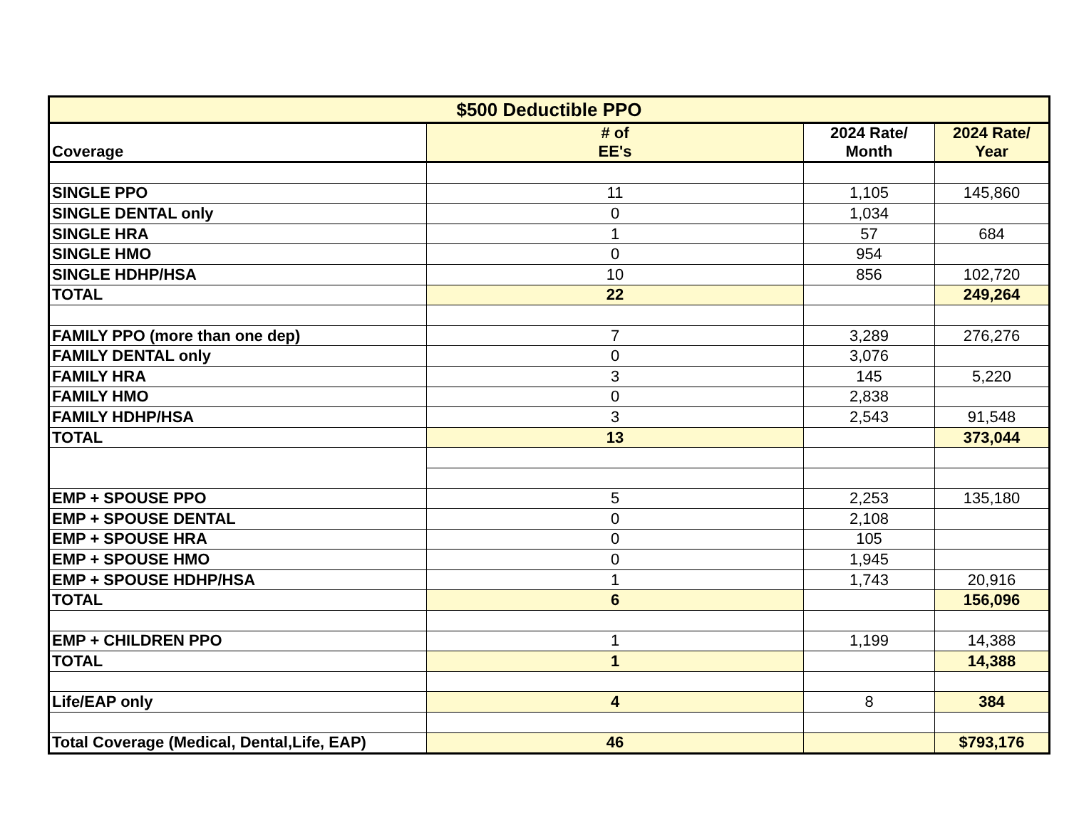| $500 Deductible PPO | | | |
| --- | --- | --- | --- |
| Coverage | # of EE's | 2024 Rate/ Month | 2024 Rate/ Year |
| SINGLE PPO | 11 | 1,105 | 145,860 |
| SINGLE DENTAL only | 0 | 1,034 | |
| SINGLE HRA | 1 | 57 | 684 |
| SINGLE HMO | 0 | 954 | |
| SINGLE HDHP/HSA | 10 | 856 | 102,720 |
| TOTAL | 22 | | 249,264 |
| FAMILY PPO (more than one dep) | 7 | 3,289 | 276,276 |
| FAMILY DENTAL only | 0 | 3,076 | |
| FAMILY HRA | 3 | 145 | 5,220 |
| FAMILY HMO | 0 | 2,838 | |
| FAMILY HDHP/HSA | 3 | 2,543 | 91,548 |
| TOTAL | 13 | | 373,044 |
| EMP + SPOUSE PPO | 5 | 2,253 | 135,180 |
| EMP + SPOUSE DENTAL | 0 | 2,108 | |
| EMP + SPOUSE HRA | 0 | 105 | |
| EMP + SPOUSE HMO | 0 | 1,945 | |
| EMP + SPOUSE HDHP/HSA | 1 | 1,743 | 20,916 |
| TOTAL | 6 | | 156,096 |
| EMP + CHILDREN PPO | 1 | 1,199 | 14,388 |
| TOTAL | 1 | | 14,388 |
| Life/EAP only | 4 | 8 | 384 |
| Total Coverage (Medical, Dental,Life, EAP) | 46 | | $793,176 |